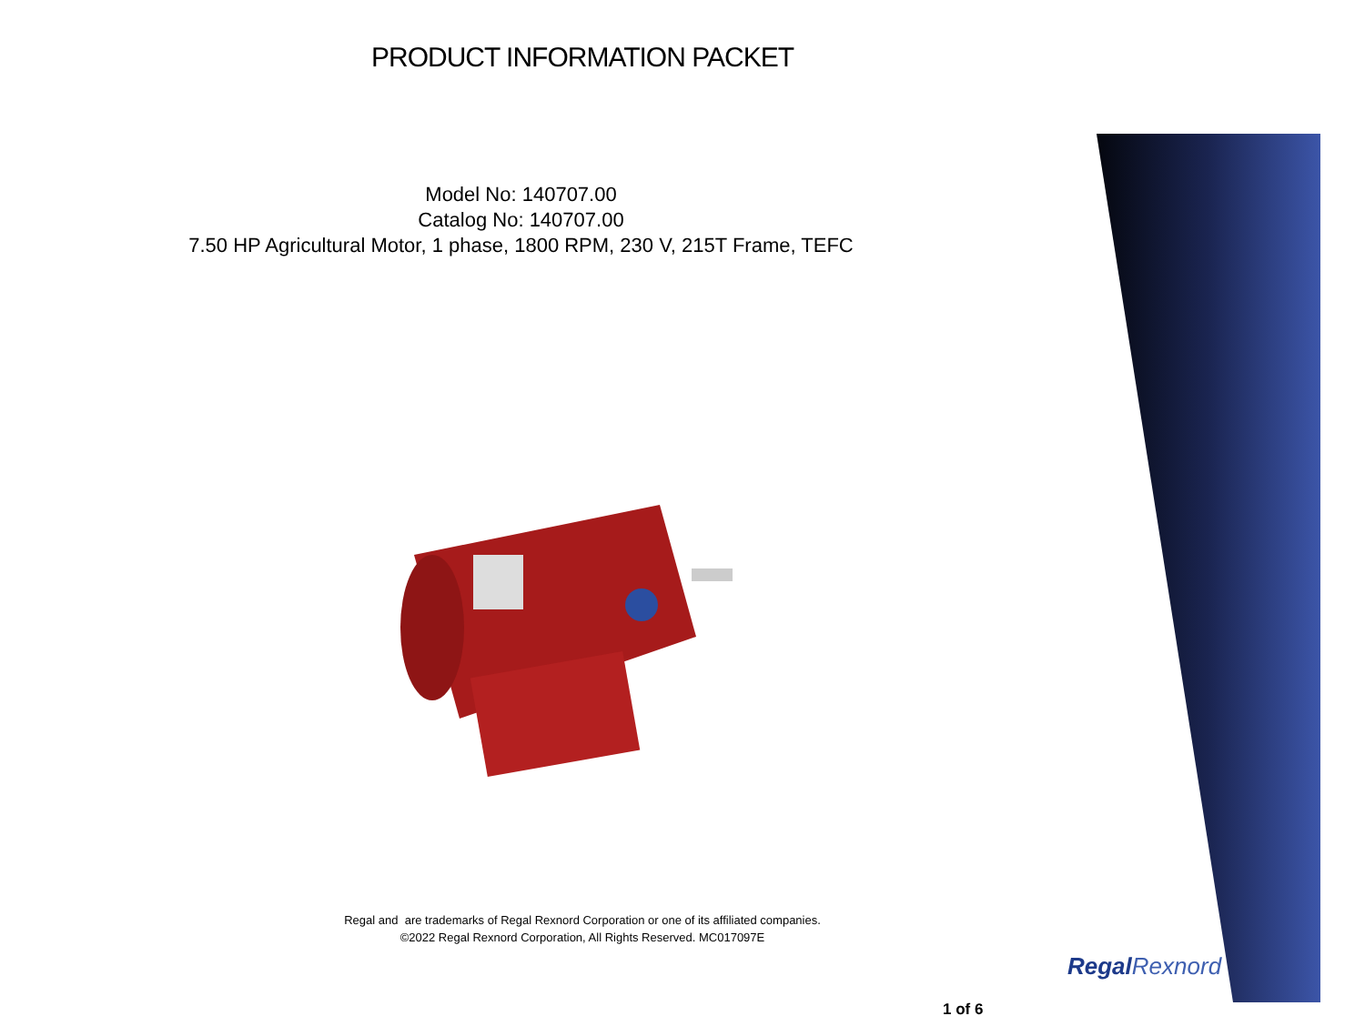PRODUCT INFORMATION PACKET
Model No: 140707.00
Catalog No: 140707.00
7.50 HP Agricultural Motor, 1 phase, 1800 RPM, 230 V, 215T Frame, TEFC
Regal and are trademarks of Regal Rexnord Corporation or one of its affiliated companies.
©2022 Regal Rexnord Corporation, All Rights Reserved. MC017097E
RegalRexnord
1 of 6